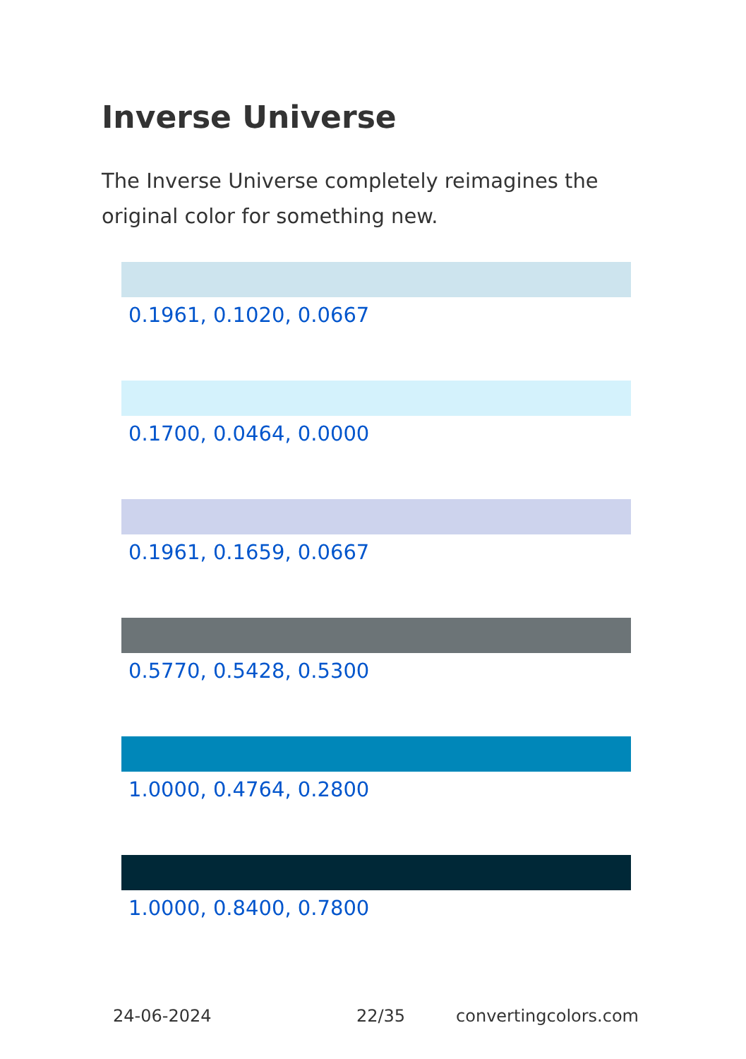Inverse Universe
The Inverse Universe completely reimagines the original color for something new.
0.1961, 0.1020, 0.0667
0.1700, 0.0464, 0.0000
0.1961, 0.1659, 0.0667
0.5770, 0.5428, 0.5300
1.0000, 0.4764, 0.2800
1.0000, 0.8400, 0.7800
24-06-2024 22/35 convertingcolors.com